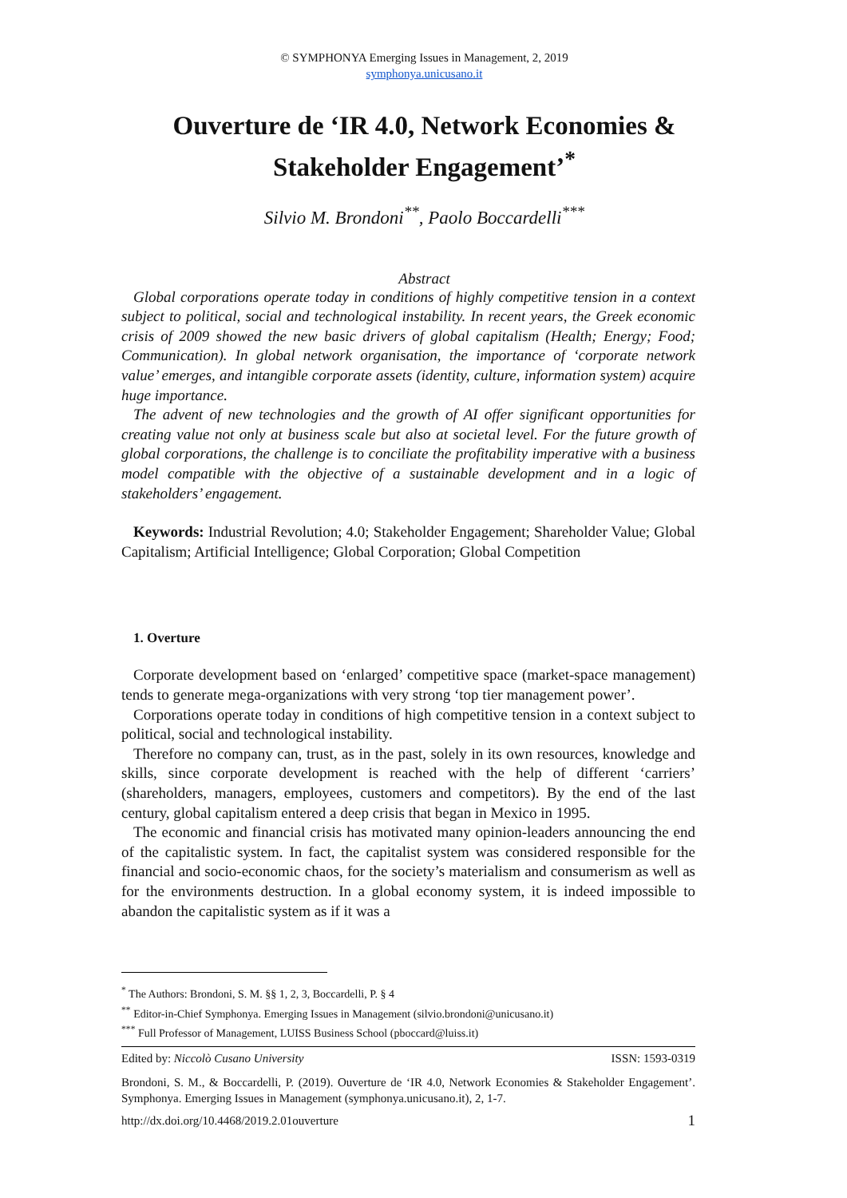© SYMPHONYA Emerging Issues in Management, 2, 2019
symphonya.unicusano.it
Ouverture de ‘IR 4.0, Network Economies & Stakeholder Engagement’<sup>*</sup>
Silvio M. Brondoni<sup>**</sup>, Paolo Boccardelli<sup>***</sup>
Abstract
Global corporations operate today in conditions of highly competitive tension in a context subject to political, social and technological instability. In recent years, the Greek economic crisis of 2009 showed the new basic drivers of global capitalism (Health; Energy; Food; Communication). In global network organisation, the importance of ‘corporate network value’ emerges, and intangible corporate assets (identity, culture, information system) acquire huge importance.
The advent of new technologies and the growth of AI offer significant opportunities for creating value not only at business scale but also at societal level. For the future growth of global corporations, the challenge is to conciliate the profitability imperative with a business model compatible with the objective of a sustainable development and in a logic of stakeholders’ engagement.
Keywords: Industrial Revolution; 4.0; Stakeholder Engagement; Shareholder Value; Global Capitalism; Artificial Intelligence; Global Corporation; Global Competition
1. Overture
Corporate development based on ‘enlarged’ competitive space (market-space management) tends to generate mega-organizations with very strong ‘top tier management power’.
Corporations operate today in conditions of high competitive tension in a context subject to political, social and technological instability.
Therefore no company can, trust, as in the past, solely in its own resources, knowledge and skills, since corporate development is reached with the help of different ‘carriers’ (shareholders, managers, employees, customers and competitors). By the end of the last century, global capitalism entered a deep crisis that began in Mexico in 1995.
The economic and financial crisis has motivated many opinion-leaders announcing the end of the capitalistic system. In fact, the capitalist system was considered responsible for the financial and socio-economic chaos, for the society’s materialism and consumerism as well as for the environments destruction. In a global economy system, it is indeed impossible to abandon the capitalistic system as if it was a
<sup>*</sup> The Authors: Brondoni, S. M. §§ 1, 2, 3, Boccardelli, P. § 4
<sup>**</sup> Editor-in-Chief Symphonya. Emerging Issues in Management (silvio.brondoni@unicusano.it)
<sup>***</sup> Full Professor of Management, LUISS Business School (pboccard@luiss.it)
Edited by: Niccolò Cusano University ISSN: 1593-0319
Brondoni, S. M., & Boccardelli, P. (2019). Ouverture de ‘IR 4.0, Network Economies & Stakeholder Engagement’. Symphonya. Emerging Issues in Management (symphonya.unicusano.it), 2, 1-7.
http://dx.doi.org/10.4468/2019.2.01ouverture 1